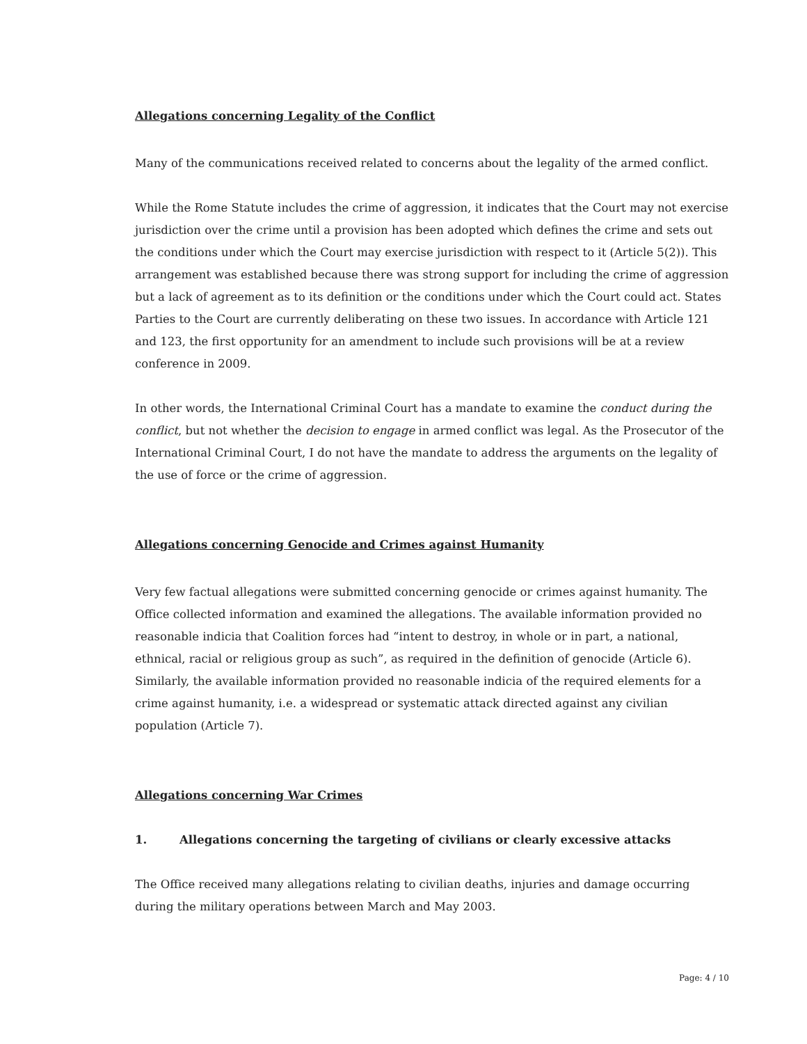Allegations concerning Legality of the Conflict
Many of the communications received related to concerns about the legality of the armed conflict.
While the Rome Statute includes the crime of aggression, it indicates that the Court may not exercise jurisdiction over the crime until a provision has been adopted which defines the crime and sets out the conditions under which the Court may exercise jurisdiction with respect to it (Article 5(2)). This arrangement was established because there was strong support for including the crime of aggression but a lack of agreement as to its definition or the conditions under which the Court could act. States Parties to the Court are currently deliberating on these two issues. In accordance with Article 121 and 123, the first opportunity for an amendment to include such provisions will be at a review conference in 2009.
In other words, the International Criminal Court has a mandate to examine the conduct during the conflict, but not whether the decision to engage in armed conflict was legal. As the Prosecutor of the International Criminal Court, I do not have the mandate to address the arguments on the legality of the use of force or the crime of aggression.
Allegations concerning Genocide and Crimes against Humanity
Very few factual allegations were submitted concerning genocide or crimes against humanity. The Office collected information and examined the allegations. The available information provided no reasonable indicia that Coalition forces had “intent to destroy, in whole or in part, a national, ethnical, racial or religious group as such”, as required in the definition of genocide (Article 6). Similarly, the available information provided no reasonable indicia of the required elements for a crime against humanity, i.e. a widespread or systematic attack directed against any civilian population (Article 7).
Allegations concerning War Crimes
1. Allegations concerning the targeting of civilians or clearly excessive attacks
The Office received many allegations relating to civilian deaths, injuries and damage occurring during the military operations between March and May 2003.
Page: 4 / 10